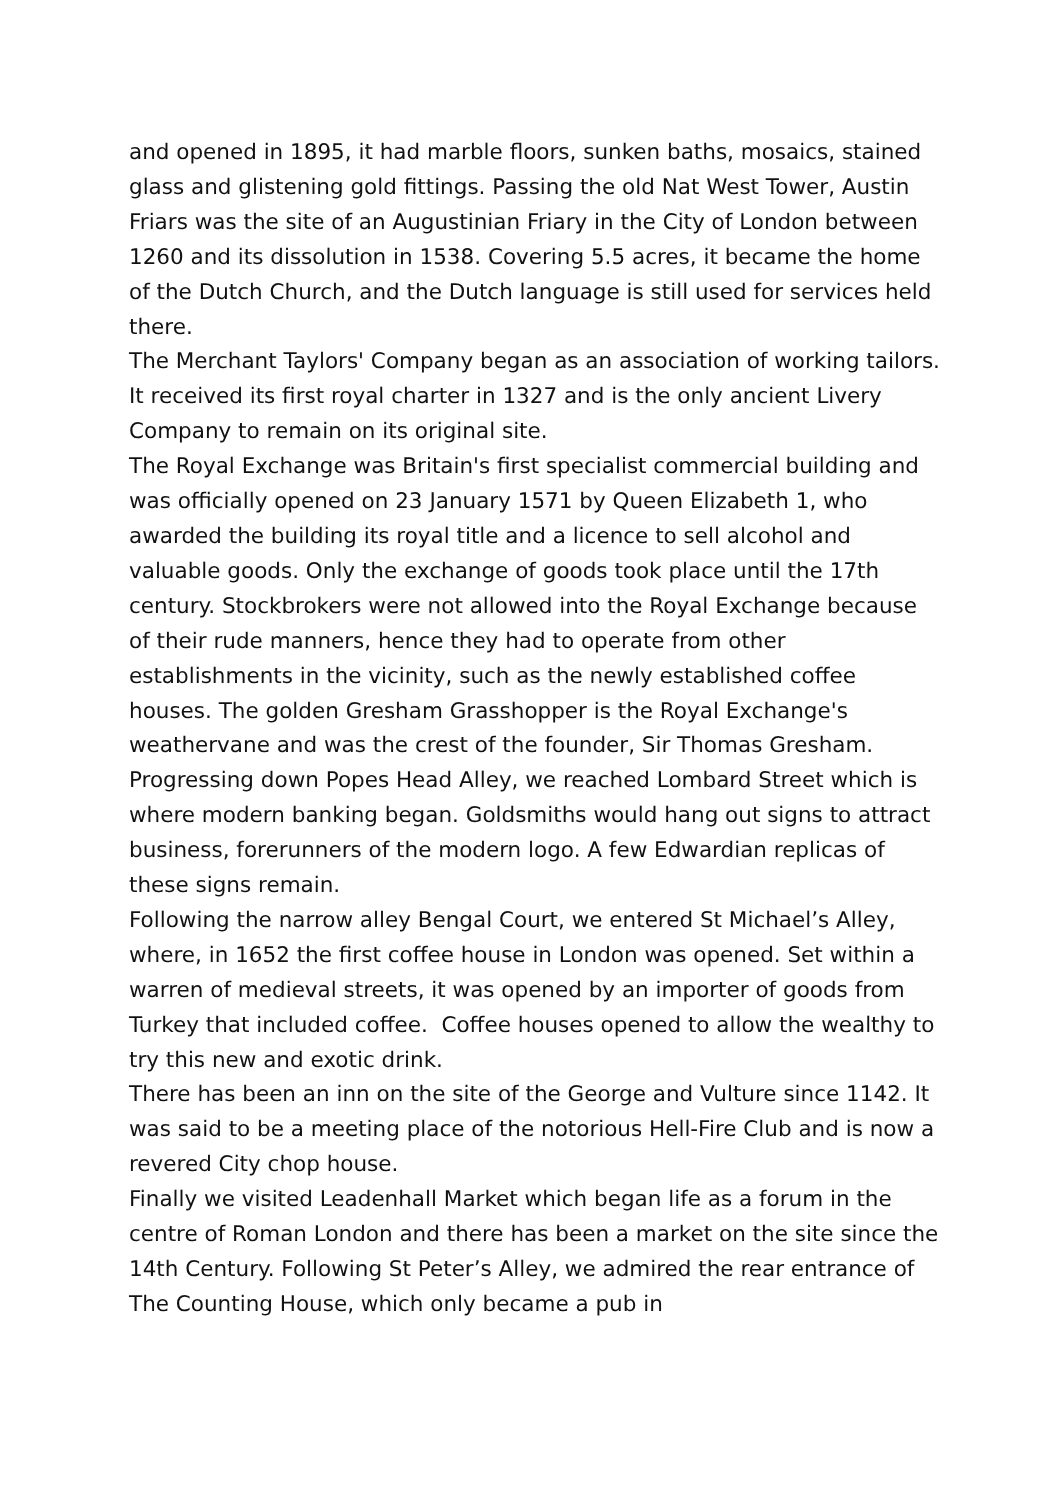and opened in 1895, it had marble floors, sunken baths, mosaics, stained glass and glistening gold fittings. Passing the old Nat West Tower, Austin Friars was the site of an Augustinian Friary in the City of London between 1260 and its dissolution in 1538. Covering 5.5 acres, it became the home of the Dutch Church, and the Dutch language is still used for services held there.
The Merchant Taylors' Company began as an association of working tailors. It received its first royal charter in 1327 and is the only ancient Livery Company to remain on its original site.
The Royal Exchange was Britain's first specialist commercial building and was officially opened on 23 January 1571 by Queen Elizabeth 1, who awarded the building its royal title and a licence to sell alcohol and valuable goods. Only the exchange of goods took place until the 17th century. Stockbrokers were not allowed into the Royal Exchange because of their rude manners, hence they had to operate from other establishments in the vicinity, such as the newly established coffee houses. The golden Gresham Grasshopper is the Royal Exchange's weathervane and was the crest of the founder, Sir Thomas Gresham.
Progressing down Popes Head Alley, we reached Lombard Street which is where modern banking began. Goldsmiths would hang out signs to attract business, forerunners of the modern logo. A few Edwardian replicas of these signs remain.
Following the narrow alley Bengal Court, we entered St Michael’s Alley, where, in 1652 the first coffee house in London was opened. Set within a warren of medieval streets, it was opened by an importer of goods from Turkey that included coffee. Coffee houses opened to allow the wealthy to try this new and exotic drink.
There has been an inn on the site of the George and Vulture since 1142. It was said to be a meeting place of the notorious Hell-Fire Club and is now a revered City chop house.
Finally we visited Leadenhall Market which began life as a forum in the centre of Roman London and there has been a market on the site since the 14th Century. Following St Peter’s Alley, we admired the rear entrance of The Counting House, which only became a pub in